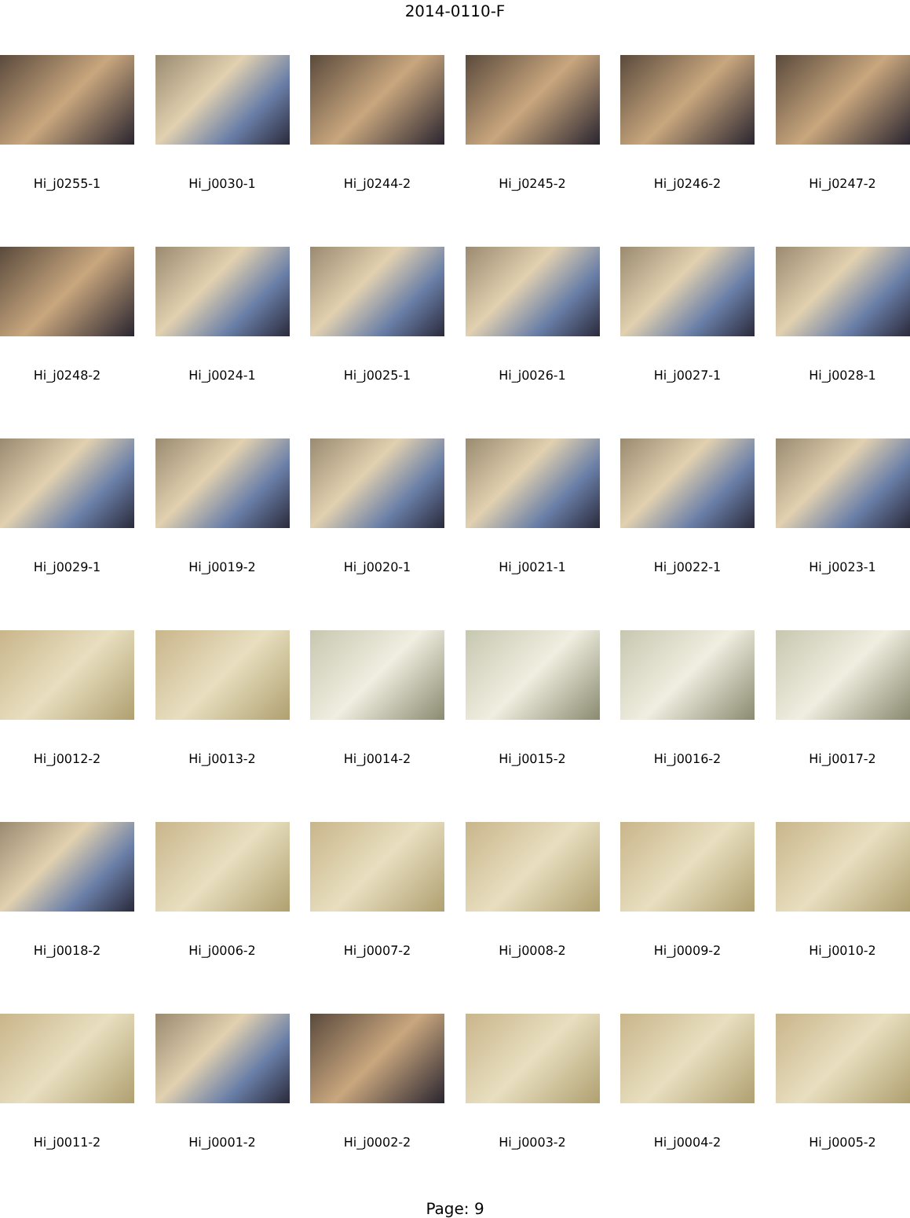2014-0110-F
Hi_j0255-1
Hi_j0030-1
Hi_j0244-2
Hi_j0245-2
Hi_j0246-2
Hi_j0247-2
Hi_j0248-2
Hi_j0024-1
Hi_j0025-1
Hi_j0026-1
Hi_j0027-1
Hi_j0028-1
Hi_j0029-1
Hi_j0019-2
Hi_j0020-1
Hi_j0021-1
Hi_j0022-1
Hi_j0023-1
Hi_j0012-2
Hi_j0013-2
Hi_j0014-2
Hi_j0015-2
Hi_j0016-2
Hi_j0017-2
Hi_j0018-2
Hi_j0006-2
Hi_j0007-2
Hi_j0008-2
Hi_j0009-2
Hi_j0010-2
Hi_j0011-2
Hi_j0001-2
Hi_j0002-2
Hi_j0003-2
Hi_j0004-2
Hi_j0005-2
Page: 9